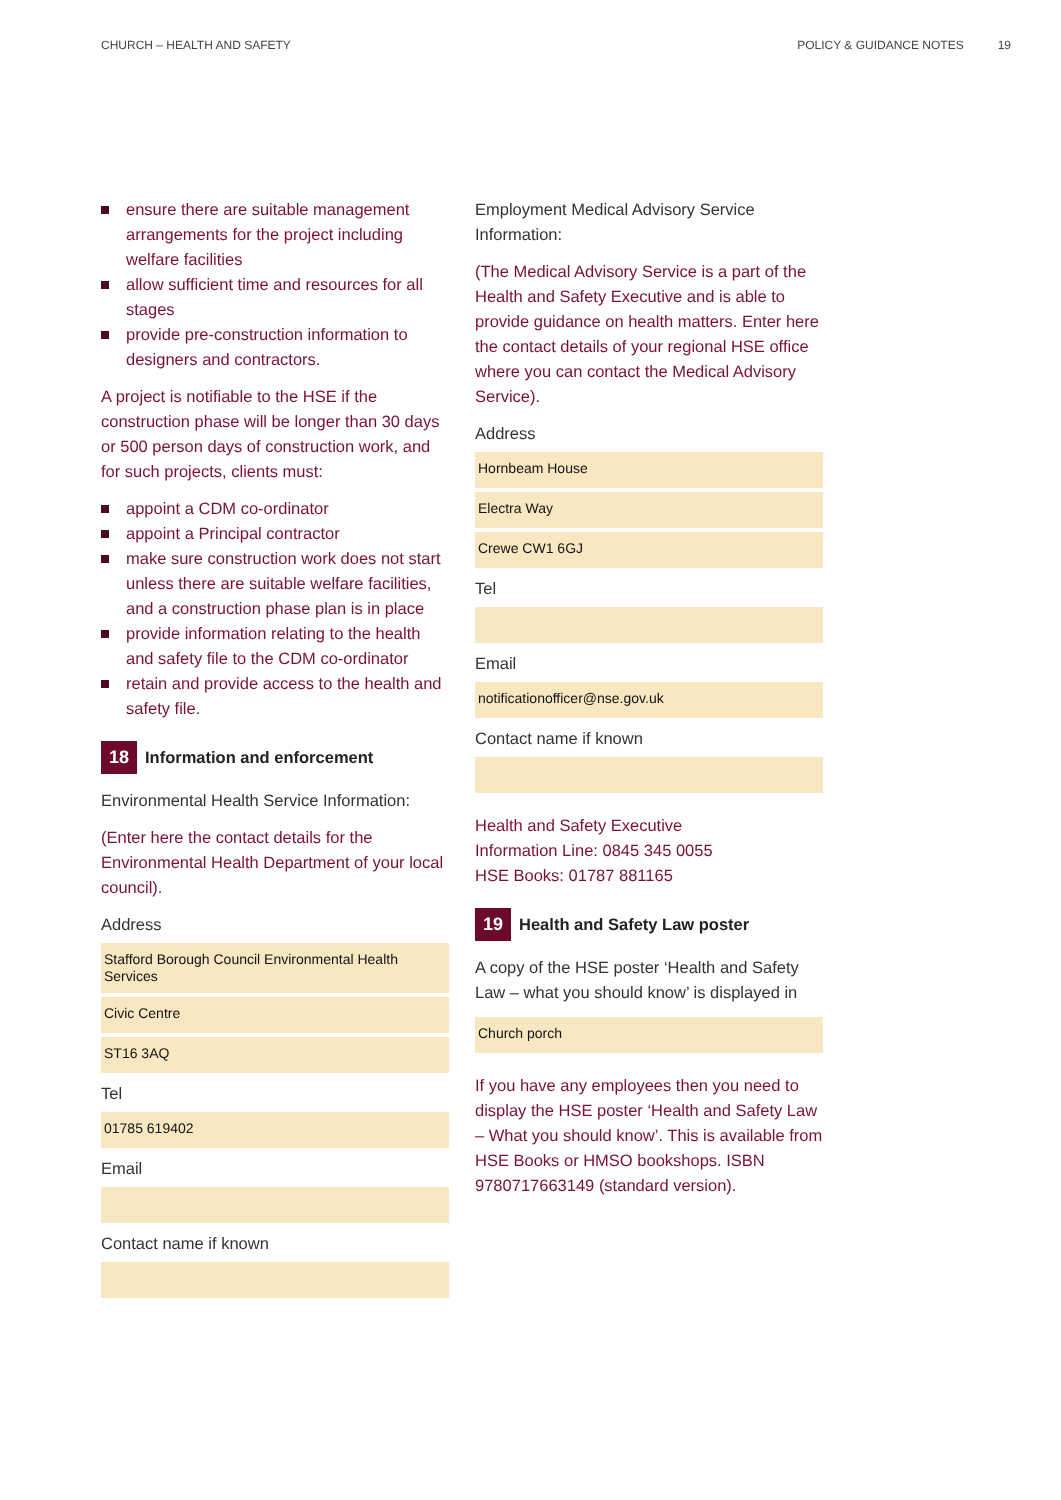CHURCH – HEALTH AND SAFETY POLICY & GUIDANCE NOTES 19
ensure there are suitable management arrangements for the project including welfare facilities
allow sufficient time and resources for all stages
provide pre-construction information to designers and contractors.
A project is notifiable to the HSE if the construction phase will be longer than 30 days or 500 person days of construction work, and for such projects, clients must:
appoint a CDM co-ordinator
appoint a Principal contractor
make sure construction work does not start unless there are suitable welfare facilities, and a construction phase plan is in place
provide information relating to the health and safety file to the CDM co-ordinator
retain and provide access to the health and safety file.
18 Information and enforcement
Environmental Health Service Information:
(Enter here the contact details for the Environmental Health Department of your local council).
Address
Stafford Borough Council Environmental Health Services
Civic Centre
ST16 3AQ
Tel
01785 619402
Email
Contact name if known
Employment Medical Advisory Service Information:
(The Medical Advisory Service is a part of the Health and Safety Executive and is able to provide guidance on health matters. Enter here the contact details of your regional HSE office where you can contact the Medical Advisory Service).
Address
Hornbeam House
Electra Way
Crewe CW1 6GJ
Tel
Email
notificationofficer@nse.gov.uk
Contact name if known
Health and Safety Executive
Information Line: 0845 345 0055
HSE Books: 01787 881165
19 Health and Safety Law poster
A copy of the HSE poster ‘Health and Safety Law – what you should know’ is displayed in
Church porch
If you have any employees then you need to display the HSE poster ‘Health and Safety Law – What you should know’. This is available from HSE Books or HMSO bookshops. ISBN 9780717663149 (standard version).